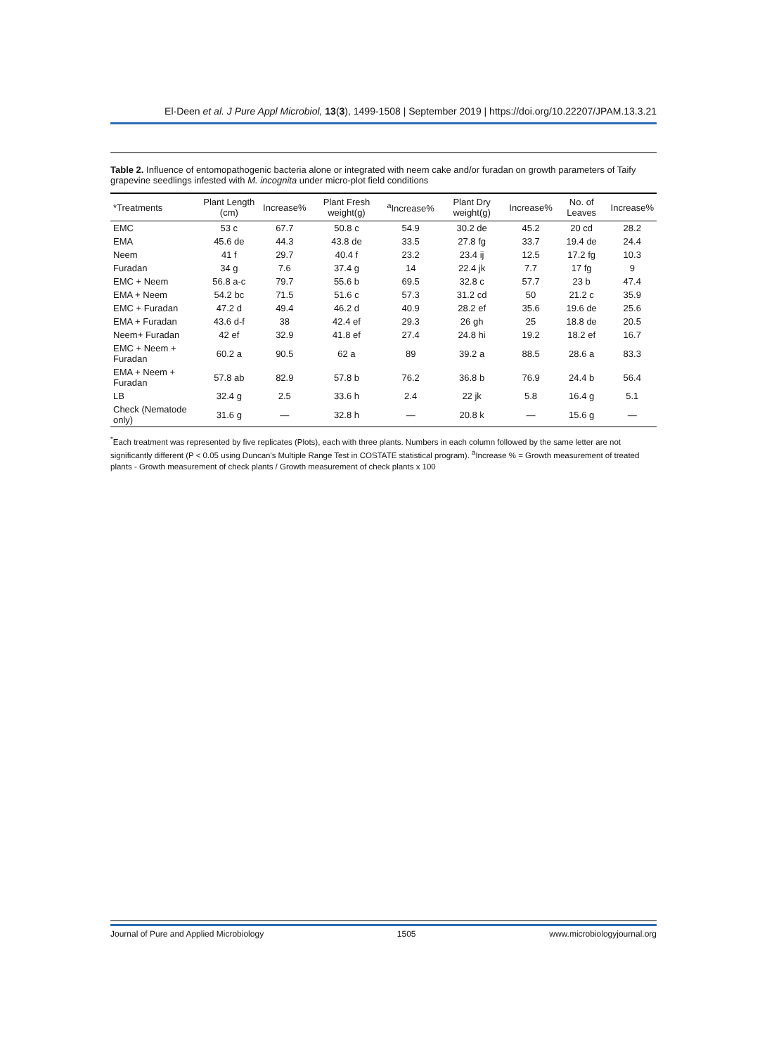El-Deen et al. J Pure Appl Microbiol, 13(3), 1499-1508 | September 2019 | https://doi.org/10.22207/JPAM.13.3.21
Table 2. Influence of entomopathogenic bacteria alone or integrated with neem cake and/or furadan on growth parameters of Taify grapevine seedlings infested with M. incognita under micro-plot field conditions
| *Treatments | Plant Length (cm) | Increase% | Plant Fresh weight(g) | <sup>a</sup> Increase% | Plant Dry weight(g) | Increase% | No. of Leaves | Increase% |
| --- | --- | --- | --- | --- | --- | --- | --- | --- |
| EMC | 53 c | 67.7 | 50.8 c | 54.9 | 30.2 de | 45.2 | 20 cd | 28.2 |
| EMA | 45.6 de | 44.3 | 43.8 de | 33.5 | 27.8 fg | 33.7 | 19.4 de | 24.4 |
| Neem | 41 f | 29.7 | 40.4 f | 23.2 | 23.4 ij | 12.5 | 17.2 fg | 10.3 |
| Furadan | 34 g | 7.6 | 37.4 g | 14 | 22.4 jk | 7.7 | 17 fg | 9 |
| EMC + Neem | 56.8 a-c | 79.7 | 55.6 b | 69.5 | 32.8 c | 57.7 | 23 b | 47.4 |
| EMA + Neem | 54.2 bc | 71.5 | 51.6 c | 57.3 | 31.2 cd | 50 | 21.2 c | 35.9 |
| EMC + Furadan | 47.2 d | 49.4 | 46.2 d | 40.9 | 28.2 ef | 35.6 | 19.6 de | 25.6 |
| EMA + Furadan | 43.6 d-f | 38 | 42.4 ef | 29.3 | 26 gh | 25 | 18.8 de | 20.5 |
| Neem+ Furadan | 42 ef | 32.9 | 41.8 ef | 27.4 | 24.8 hi | 19.2 | 18.2 ef | 16.7 |
| EMC + Neem + Furadan | 60.2 a | 90.5 | 62 a | 89 | 39.2 a | 88.5 | 28.6 a | 83.3 |
| EMA + Neem + Furadan | 57.8 ab | 82.9 | 57.8 b | 76.2 | 36.8 b | 76.9 | 24.4 b | 56.4 |
| LB | 32.4 g | 2.5 | 33.6 h | 2.4 | 22 jk | 5.8 | 16.4 g | 5.1 |
| Check (Nematode only) | 31.6 g | — | 32.8 h | — | 20.8 k | — | 15.6 g | — |
<sup>*</sup> Each treatment was represented by five replicates (Plots), each with three plants. Numbers in each column followed by the same letter are not significantly different (P < 0.05 using Duncan's Multiple Range Test in COSTATE statistical program). <sup>a</sup>Increase % = Growth measurement of treated plants - Growth measurement of check plants / Growth measurement of check plants x 100
Journal of Pure and Applied Microbiology 1505 www.microbiologyjournal.org